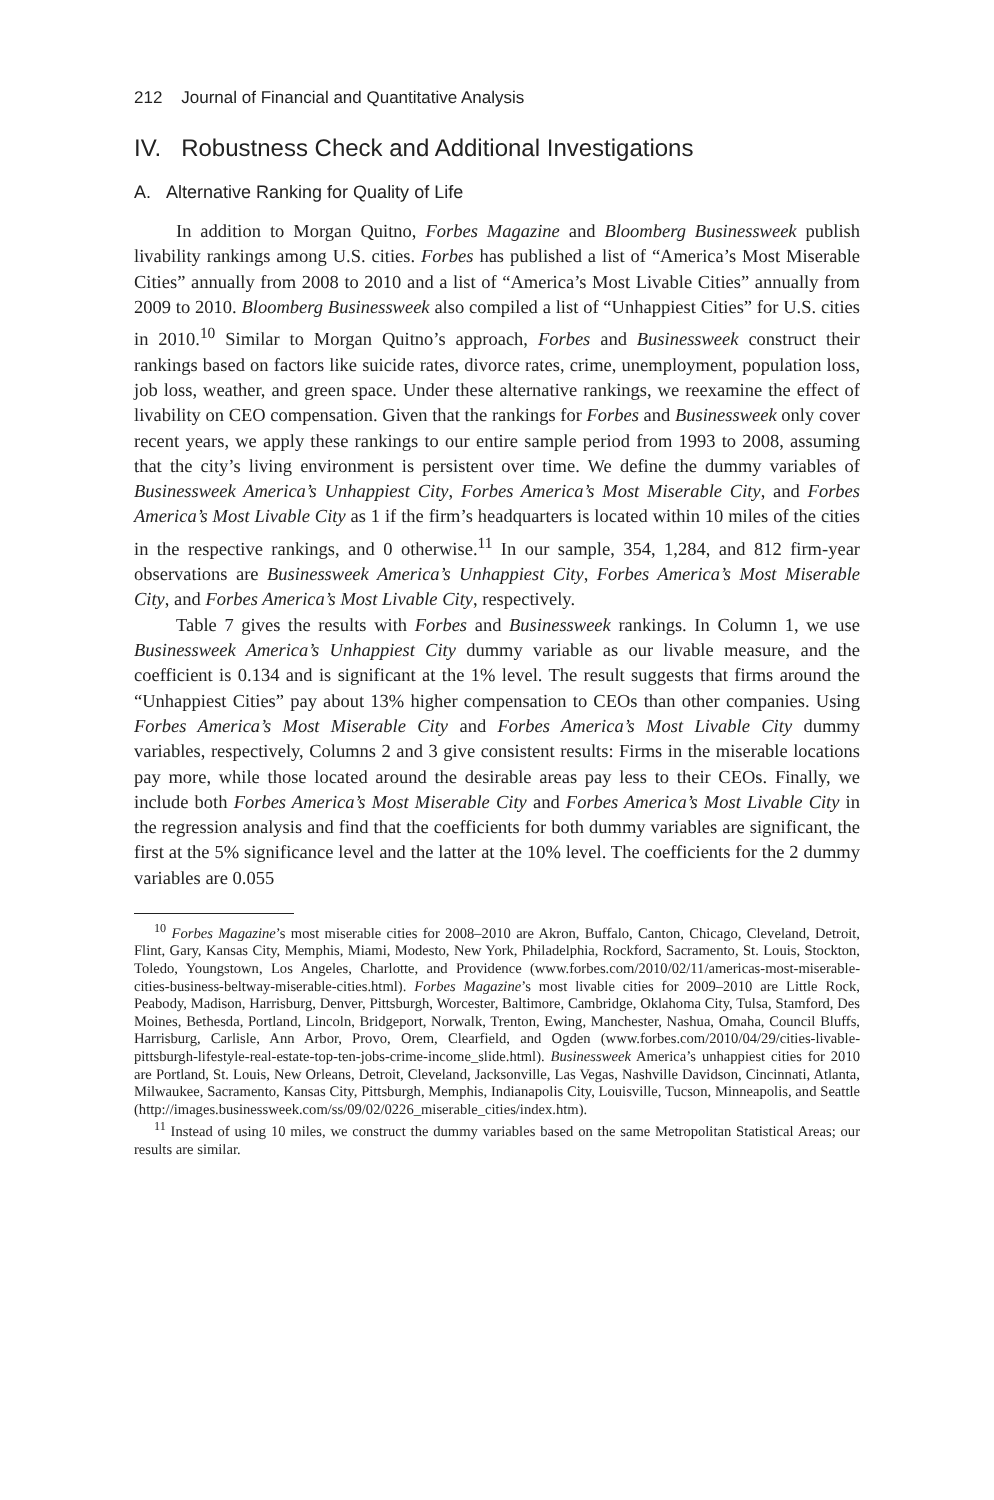212 Journal of Financial and Quantitative Analysis
IV. Robustness Check and Additional Investigations
A. Alternative Ranking for Quality of Life
In addition to Morgan Quitno, Forbes Magazine and Bloomberg Businessweek publish livability rankings among U.S. cities. Forbes has published a list of “America’s Most Miserable Cities” annually from 2008 to 2010 and a list of “America’s Most Livable Cities” annually from 2009 to 2010. Bloomberg Businessweek also compiled a list of “Unhappiest Cities” for U.S. cities in 2010.<sup>10</sup> Similar to Morgan Quitno’s approach, Forbes and Businessweek construct their rankings based on factors like suicide rates, divorce rates, crime, unemployment, population loss, job loss, weather, and green space. Under these alternative rankings, we reexamine the effect of livability on CEO compensation. Given that the rankings for Forbes and Businessweek only cover recent years, we apply these rankings to our entire sample period from 1993 to 2008, assuming that the city’s living environment is persistent over time. We define the dummy variables of Businessweek America’s Unhappiest City, Forbes America’s Most Miserable City, and Forbes America’s Most Livable City as 1 if the firm’s headquarters is located within 10 miles of the cities in the respective rankings, and 0 otherwise.<sup>11</sup> In our sample, 354, 1,284, and 812 firm-year observations are Businessweek America’s Unhappiest City, Forbes America’s Most Miserable City, and Forbes America’s Most Livable City, respectively.
Table 7 gives the results with Forbes and Businessweek rankings. In Column 1, we use Businessweek America’s Unhappiest City dummy variable as our livable measure, and the coefficient is 0.134 and is significant at the 1% level. The result suggests that firms around the “Unhappiest Cities” pay about 13% higher compensation to CEOs than other companies. Using Forbes America’s Most Miserable City and Forbes America’s Most Livable City dummy variables, respectively, Columns 2 and 3 give consistent results: Firms in the miserable locations pay more, while those located around the desirable areas pay less to their CEOs. Finally, we include both Forbes America’s Most Miserable City and Forbes America’s Most Livable City in the regression analysis and find that the coefficients for both dummy variables are significant, the first at the 5% significance level and the latter at the 10% level. The coefficients for the 2 dummy variables are 0.055
<sup>10</sup> Forbes Magazine’s most miserable cities for 2008–2010 are Akron, Buffalo, Canton, Chicago, Cleveland, Detroit, Flint, Gary, Kansas City, Memphis, Miami, Modesto, New York, Philadelphia, Rockford, Sacramento, St. Louis, Stockton, Toledo, Youngstown, Los Angeles, Charlotte, and Providence (www.forbes.com/2010/02/11/americas-most-miserable-cities-business-beltway-miserable-cities.html). Forbes Magazine’s most livable cities for 2009–2010 are Little Rock, Peabody, Madison, Harrisburg, Denver, Pittsburgh, Worcester, Baltimore, Cambridge, Oklahoma City, Tulsa, Stamford, Des Moines, Bethesda, Portland, Lincoln, Bridgeport, Norwalk, Trenton, Ewing, Manchester, Nashua, Omaha, Council Bluffs, Harrisburg, Carlisle, Ann Arbor, Provo, Orem, Clearfield, and Ogden (www.forbes.com/2010/04/29/cities-livable-pittsburgh-lifestyle-real-estate-top-ten-jobs-crime-income_slide.html). Businessweek America’s unhappiest cities for 2010 are Portland, St. Louis, New Orleans, Detroit, Cleveland, Jacksonville, Las Vegas, Nashville Davidson, Cincinnati, Atlanta, Milwaukee, Sacramento, Kansas City, Pittsburgh, Memphis, Indianapolis City, Louisville, Tucson, Minneapolis, and Seattle (http://images.businessweek.com/ss/09/02/0226_miserable_cities/index.htm).
<sup>11</sup> Instead of using 10 miles, we construct the dummy variables based on the same Metropolitan Statistical Areas; our results are similar.